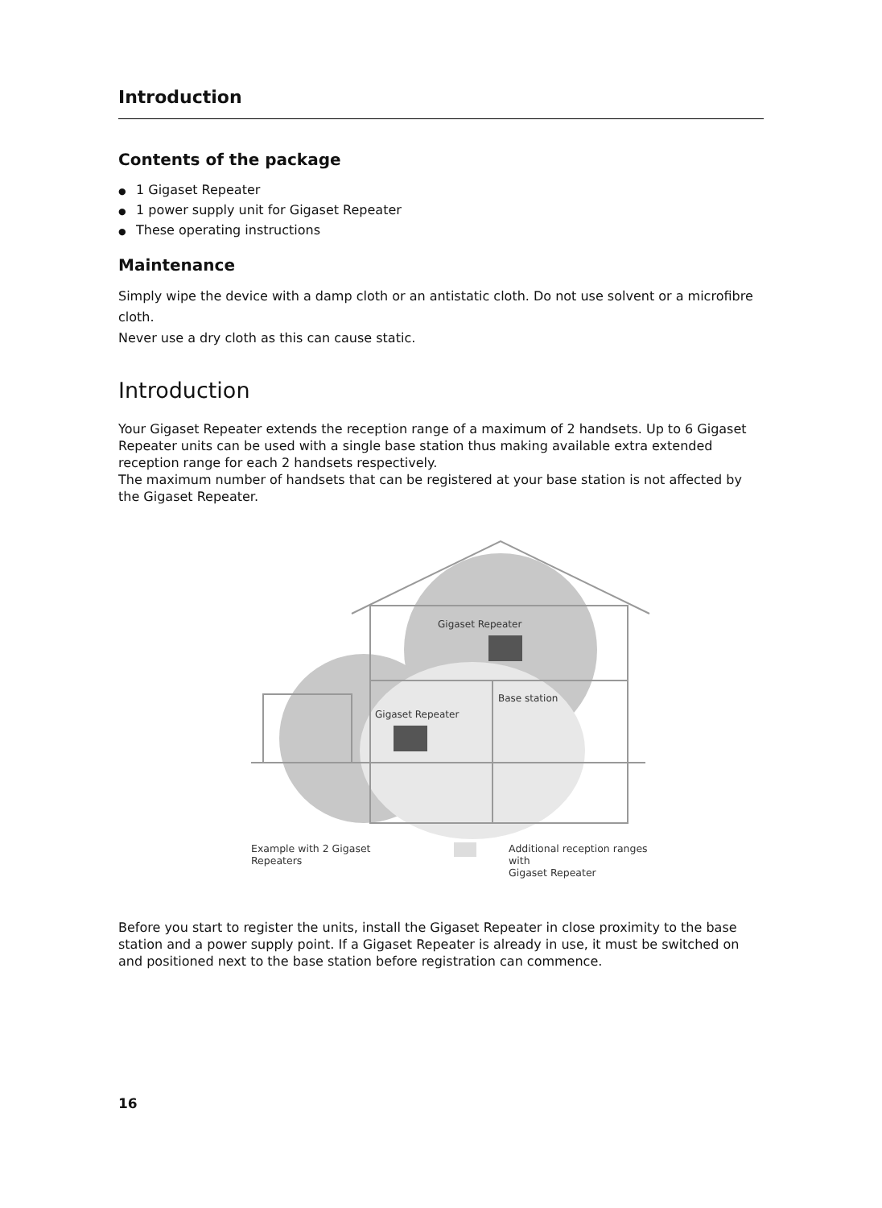Introduction
Contents of the package
● 1 Gigaset Repeater
● 1 power supply unit for Gigaset Repeater
● These operating instructions
Maintenance
Simply wipe the device with a damp cloth or an antistatic cloth. Do not use solvent or a microfibre cloth.
Never use a dry cloth as this can cause static.
Introduction
Your Gigaset Repeater extends the reception range of a maximum of 2 handsets. Up to 6 Gigaset Repeater units can be used with a single base station thus making available extra extended reception range for each 2 handsets respectively.
The maximum number of handsets that can be registered at your base station is not affected by the Gigaset Repeater.
Gigaset Repeater
Gigaset Repeater
Base station
Example with 2 Gigaset Repeaters Additional reception ranges with
Gigaset Repeater
Before you start to register the units, install the Gigaset Repeater in close proximity to the base station and a power supply point. If a Gigaset Repeater is already in use, it must be switched on and positioned next to the base station before registration can commence.
16